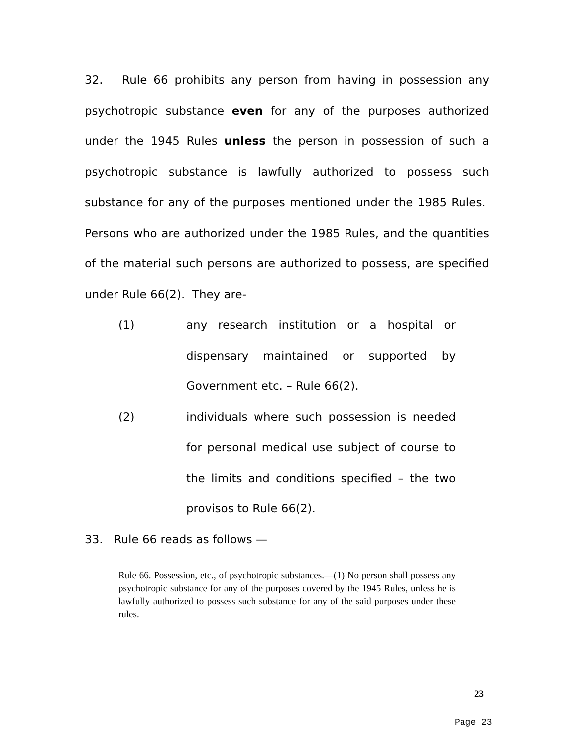32. Rule 66 prohibits any person from having in possession any psychotropic substance even for any of the purposes authorized under the 1945 Rules unless the person in possession of such a psychotropic substance is lawfully authorized to possess such substance for any of the purposes mentioned under the 1985 Rules. Persons who are authorized under the 1985 Rules, and the quantities of the material such persons are authorized to possess, are specified under Rule 66(2). They are-
(1) any research institution or a hospital or dispensary maintained or supported by Government etc. – Rule 66(2).
(2) individuals where such possession is needed for personal medical use subject of course to the limits and conditions specified – the two provisos to Rule 66(2).
33. Rule 66 reads as follows —
Rule 66. Possession, etc., of psychotropic substances.—(1) No person shall possess any psychotropic substance for any of the purposes covered by the 1945 Rules, unless he is lawfully authorized to possess such substance for any of the said purposes under these rules.
23
Page 23